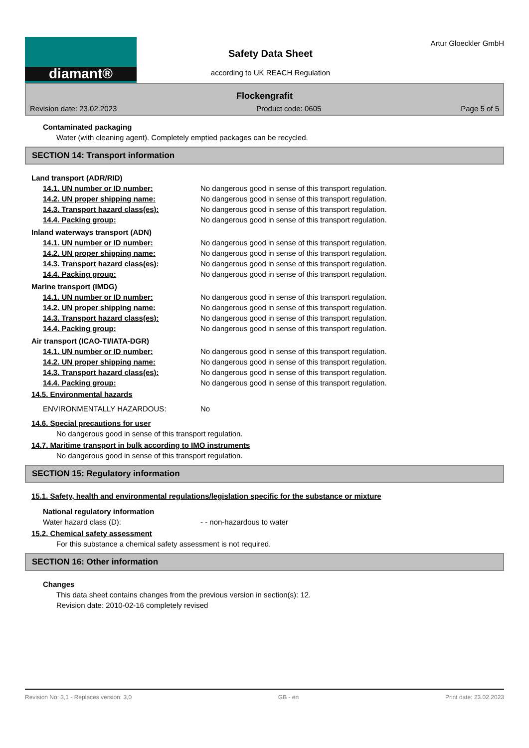diamant®
Safety Data Sheet
according to UK REACH Regulation
Artur Gloeckler GmbH
Flockengrafit
Revision date: 23.02.2023 Product code: 0605 Page 5 of 5
Contaminated packaging
Water (with cleaning agent). Completely emptied packages can be recycled.
SECTION 14: Transport information
Land transport (ADR/RID)
14.1. UN number or ID number: No dangerous good in sense of this transport regulation.
14.2. UN proper shipping name: No dangerous good in sense of this transport regulation.
14.3. Transport hazard class(es): No dangerous good in sense of this transport regulation.
14.4. Packing group: No dangerous good in sense of this transport regulation.
Inland waterways transport (ADN)
14.1. UN number or ID number: No dangerous good in sense of this transport regulation.
14.2. UN proper shipping name: No dangerous good in sense of this transport regulation.
14.3. Transport hazard class(es): No dangerous good in sense of this transport regulation.
14.4. Packing group: No dangerous good in sense of this transport regulation.
Marine transport (IMDG)
14.1. UN number or ID number: No dangerous good in sense of this transport regulation.
14.2. UN proper shipping name: No dangerous good in sense of this transport regulation.
14.3. Transport hazard class(es): No dangerous good in sense of this transport regulation.
14.4. Packing group: No dangerous good in sense of this transport regulation.
Air transport (ICAO-TI/IATA-DGR)
14.1. UN number or ID number: No dangerous good in sense of this transport regulation.
14.2. UN proper shipping name: No dangerous good in sense of this transport regulation.
14.3. Transport hazard class(es): No dangerous good in sense of this transport regulation.
14.4. Packing group: No dangerous good in sense of this transport regulation.
14.5. Environmental hazards
ENVIRONMENTALLY HAZARDOUS: No
14.6. Special precautions for user
No dangerous good in sense of this transport regulation.
14.7. Maritime transport in bulk according to IMO instruments
No dangerous good in sense of this transport regulation.
SECTION 15: Regulatory information
15.1. Safety, health and environmental regulations/legislation specific for the substance or mixture
National regulatory information
Water hazard class (D): - - non-hazardous to water
15.2. Chemical safety assessment
For this substance a chemical safety assessment is not required.
SECTION 16: Other information
Changes
This data sheet contains changes from the previous version in section(s): 12.
Revision date: 2010-02-16 completely revised
Revision No: 3,1 - Replaces version: 3,0 GB - en Print date: 23.02.2023